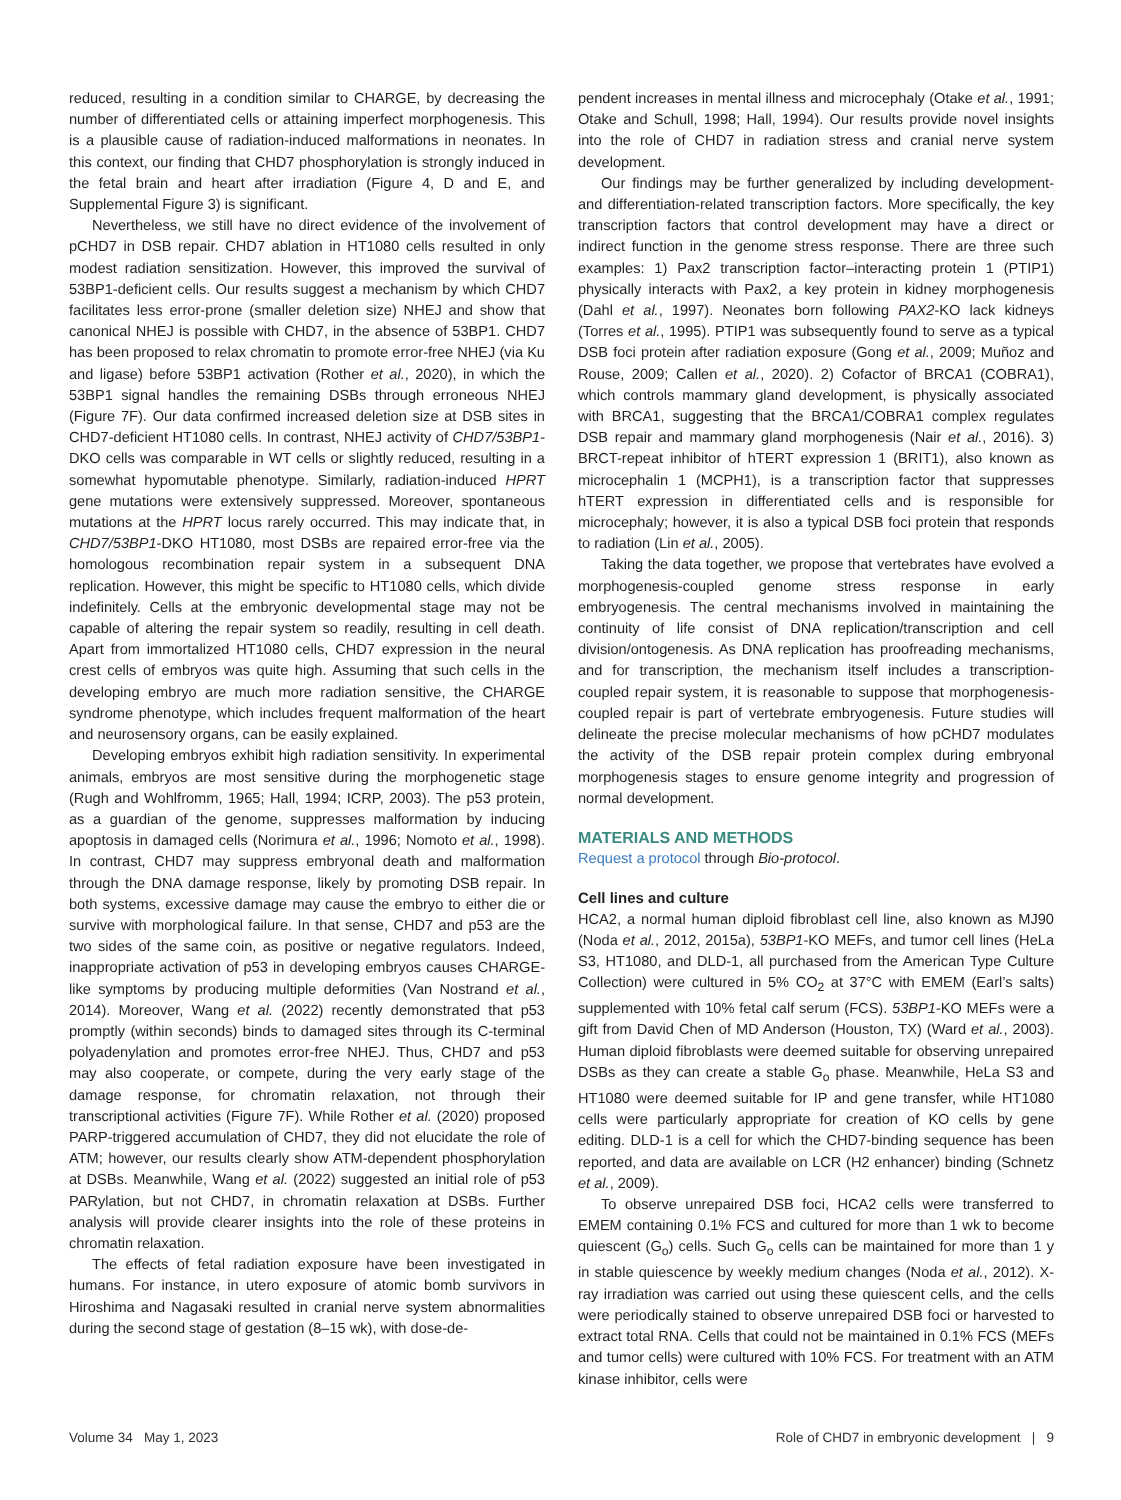reduced, resulting in a condition similar to CHARGE, by decreasing the number of differentiated cells or attaining imperfect morphogenesis. This is a plausible cause of radiation-induced malformations in neonates. In this context, our finding that CHD7 phosphorylation is strongly induced in the fetal brain and heart after irradiation (Figure 4, D and E, and Supplemental Figure 3) is significant.
Nevertheless, we still have no direct evidence of the involvement of pCHD7 in DSB repair. CHD7 ablation in HT1080 cells resulted in only modest radiation sensitization. However, this improved the survival of 53BP1-deficient cells. Our results suggest a mechanism by which CHD7 facilitates less error-prone (smaller deletion size) NHEJ and show that canonical NHEJ is possible with CHD7, in the absence of 53BP1. CHD7 has been proposed to relax chromatin to promote error-free NHEJ (via Ku and ligase) before 53BP1 activation (Rother et al., 2020), in which the 53BP1 signal handles the remaining DSBs through erroneous NHEJ (Figure 7F). Our data confirmed increased deletion size at DSB sites in CHD7-deficient HT1080 cells. In contrast, NHEJ activity of CHD7/53BP1-DKO cells was comparable in WT cells or slightly reduced, resulting in a somewhat hypomutable phenotype. Similarly, radiation-induced HPRT gene mutations were extensively suppressed. Moreover, spontaneous mutations at the HPRT locus rarely occurred. This may indicate that, in CHD7/53BP1-DKO HT1080, most DSBs are repaired error-free via the homologous recombination repair system in a subsequent DNA replication. However, this might be specific to HT1080 cells, which divide indefinitely. Cells at the embryonic developmental stage may not be capable of altering the repair system so readily, resulting in cell death. Apart from immortalized HT1080 cells, CHD7 expression in the neural crest cells of embryos was quite high. Assuming that such cells in the developing embryo are much more radiation sensitive, the CHARGE syndrome phenotype, which includes frequent malformation of the heart and neurosensory organs, can be easily explained.
Developing embryos exhibit high radiation sensitivity. In experimental animals, embryos are most sensitive during the morphogenetic stage (Rugh and Wohlfromm, 1965; Hall, 1994; ICRP, 2003). The p53 protein, as a guardian of the genome, suppresses malformation by inducing apoptosis in damaged cells (Norimura et al., 1996; Nomoto et al., 1998). In contrast, CHD7 may suppress embryonal death and malformation through the DNA damage response, likely by promoting DSB repair. In both systems, excessive damage may cause the embryo to either die or survive with morphological failure. In that sense, CHD7 and p53 are the two sides of the same coin, as positive or negative regulators. Indeed, inappropriate activation of p53 in developing embryos causes CHARGE-like symptoms by producing multiple deformities (Van Nostrand et al., 2014). Moreover, Wang et al. (2022) recently demonstrated that p53 promptly (within seconds) binds to damaged sites through its C-terminal polyadenylation and promotes error-free NHEJ. Thus, CHD7 and p53 may also cooperate, or compete, during the very early stage of the damage response, for chromatin relaxation, not through their transcriptional activities (Figure 7F). While Rother et al. (2020) proposed PARP-triggered accumulation of CHD7, they did not elucidate the role of ATM; however, our results clearly show ATM-dependent phosphorylation at DSBs. Meanwhile, Wang et al. (2022) suggested an initial role of p53 PARylation, but not CHD7, in chromatin relaxation at DSBs. Further analysis will provide clearer insights into the role of these proteins in chromatin relaxation.
The effects of fetal radiation exposure have been investigated in humans. For instance, in utero exposure of atomic bomb survivors in Hiroshima and Nagasaki resulted in cranial nerve system abnormalities during the second stage of gestation (8–15 wk), with dose-de-
pendent increases in mental illness and microcephaly (Otake et al., 1991; Otake and Schull, 1998; Hall, 1994). Our results provide novel insights into the role of CHD7 in radiation stress and cranial nerve system development.
Our findings may be further generalized by including development- and differentiation-related transcription factors. More specifically, the key transcription factors that control development may have a direct or indirect function in the genome stress response. There are three such examples: 1) Pax2 transcription factor–interacting protein 1 (PTIP1) physically interacts with Pax2, a key protein in kidney morphogenesis (Dahl et al., 1997). Neonates born following PAX2-KO lack kidneys (Torres et al., 1995). PTIP1 was subsequently found to serve as a typical DSB foci protein after radiation exposure (Gong et al., 2009; Muñoz and Rouse, 2009; Callen et al., 2020). 2) Cofactor of BRCA1 (COBRA1), which controls mammary gland development, is physically associated with BRCA1, suggesting that the BRCA1/COBRA1 complex regulates DSB repair and mammary gland morphogenesis (Nair et al., 2016). 3) BRCT-repeat inhibitor of hTERT expression 1 (BRIT1), also known as microcephalin 1 (MCPH1), is a transcription factor that suppresses hTERT expression in differentiated cells and is responsible for microcephaly; however, it is also a typical DSB foci protein that responds to radiation (Lin et al., 2005).
Taking the data together, we propose that vertebrates have evolved a morphogenesis-coupled genome stress response in early embryogenesis. The central mechanisms involved in maintaining the continuity of life consist of DNA replication/transcription and cell division/ontogenesis. As DNA replication has proofreading mechanisms, and for transcription, the mechanism itself includes a transcription-coupled repair system, it is reasonable to suppose that morphogenesis-coupled repair is part of vertebrate embryogenesis. Future studies will delineate the precise molecular mechanisms of how pCHD7 modulates the activity of the DSB repair protein complex during embryonal morphogenesis stages to ensure genome integrity and progression of normal development.
MATERIALS AND METHODS
Request a protocol through Bio-protocol.
Cell lines and culture
HCA2, a normal human diploid fibroblast cell line, also known as MJ90 (Noda et al., 2012, 2015a), 53BP1-KO MEFs, and tumor cell lines (HeLa S3, HT1080, and DLD-1, all purchased from the American Type Culture Collection) were cultured in 5% CO<sub>2</sub> at 37°C with EMEM (Earl’s salts) supplemented with 10% fetal calf serum (FCS). 53BP1-KO MEFs were a gift from David Chen of MD Anderson (Houston, TX) (Ward et al., 2003). Human diploid fibroblasts were deemed suitable for observing unrepaired DSBs as they can create a stable G<sub>o</sub> phase. Meanwhile, HeLa S3 and HT1080 were deemed suitable for IP and gene transfer, while HT1080 cells were particularly appropriate for creation of KO cells by gene editing. DLD-1 is a cell for which the CHD7-binding sequence has been reported, and data are available on LCR (H2 enhancer) binding (Schnetz et al., 2009).
To observe unrepaired DSB foci, HCA2 cells were transferred to EMEM containing 0.1% FCS and cultured for more than 1 wk to become quiescent (G<sub>o</sub>) cells. Such G<sub>o</sub> cells can be maintained for more than 1 y in stable quiescence by weekly medium changes (Noda et al., 2012). X-ray irradiation was carried out using these quiescent cells, and the cells were periodically stained to observe unrepaired DSB foci or harvested to extract total RNA. Cells that could not be maintained in 0.1% FCS (MEFs and tumor cells) were cultured with 10% FCS. For treatment with an ATM kinase inhibitor, cells were
Volume 34 May 1, 2023 Role of CHD7 in embryonic development | 9